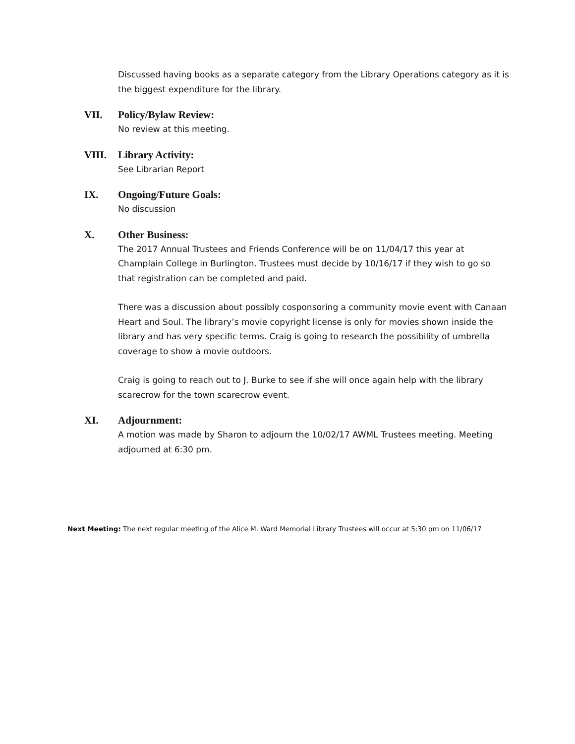Discussed having books as a separate category from the Library Operations category as it is the biggest expenditure for the library.
VII. Policy/Bylaw Review:
No review at this meeting.
VIII. Library Activity:
See Librarian Report
IX. Ongoing/Future Goals:
No discussion
X. Other Business:
The 2017 Annual Trustees and Friends Conference will be on 11/04/17 this year at Champlain College in Burlington. Trustees must decide by 10/16/17 if they wish to go so that registration can be completed and paid.
There was a discussion about possibly cosponsoring a community movie event with Canaan Heart and Soul. The library’s movie copyright license is only for movies shown inside the library and has very specific terms. Craig is going to research the possibility of umbrella coverage to show a movie outdoors.
Craig is going to reach out to J. Burke to see if she will once again help with the library scarecrow for the town scarecrow event.
XI. Adjournment:
A motion was made by Sharon to adjourn the 10/02/17 AWML Trustees meeting. Meeting adjourned at 6:30 pm.
Next Meeting: The next regular meeting of the Alice M. Ward Memorial Library Trustees will occur at 5:30 pm on 11/06/17